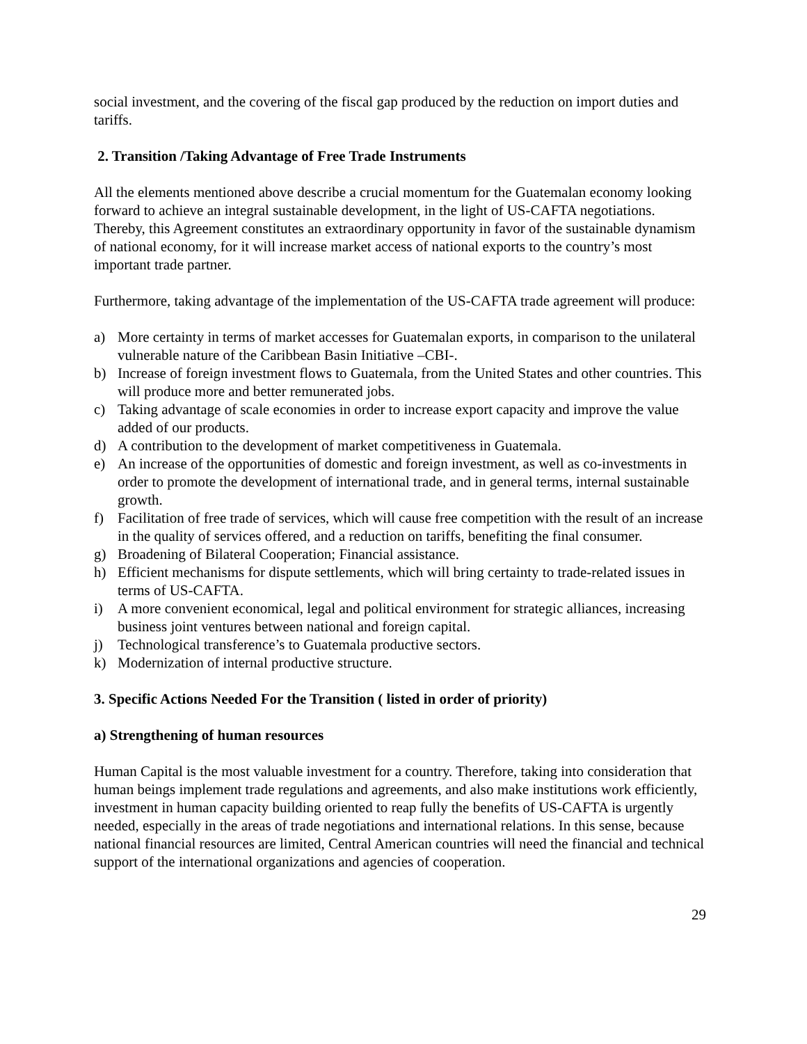social investment, and the covering of the fiscal gap produced by the reduction on import duties and tariffs.
2. Transition /Taking Advantage of Free Trade Instruments
All the elements mentioned above describe a crucial momentum for the Guatemalan economy looking forward to achieve an integral sustainable development, in the light of US-CAFTA negotiations. Thereby, this Agreement constitutes an extraordinary opportunity in favor of the sustainable dynamism of national economy, for it will increase market access of national exports to the country’s most important trade partner.
Furthermore, taking advantage of the implementation of the US-CAFTA trade agreement will produce:
a) More certainty in terms of market accesses for Guatemalan exports, in comparison to the unilateral vulnerable nature of the Caribbean Basin Initiative –CBI-.
b) Increase of foreign investment flows to Guatemala, from the United States and other countries. This will produce more and better remunerated jobs.
c) Taking advantage of scale economies in order to increase export capacity and improve the value added of our products.
d) A contribution to the development of market competitiveness in Guatemala.
e) An increase of the opportunities of domestic and foreign investment, as well as co-investments in order to promote the development of international trade, and in general terms, internal sustainable growth.
f) Facilitation of free trade of services, which will cause free competition with the result of an increase in the quality of services offered, and a reduction on tariffs, benefiting the final consumer.
g) Broadening of Bilateral Cooperation; Financial assistance.
h) Efficient mechanisms for dispute settlements, which will bring certainty to trade-related issues in terms of US-CAFTA.
i) A more convenient economical, legal and political environment for strategic alliances, increasing business joint ventures between national and foreign capital.
j) Technological transference’s to Guatemala productive sectors.
k) Modernization of internal productive structure.
3. Specific Actions Needed For the Transition ( listed in order of priority)
a) Strengthening of human resources
Human Capital is the most valuable investment for a country. Therefore, taking into consideration that human beings implement trade regulations and agreements, and also make institutions work efficiently, investment in human capacity building oriented to reap fully the benefits of US-CAFTA is urgently needed, especially in the areas of trade negotiations and international relations. In this sense, because national financial resources are limited, Central American countries will need the financial and technical support of the international organizations and agencies of cooperation.
29